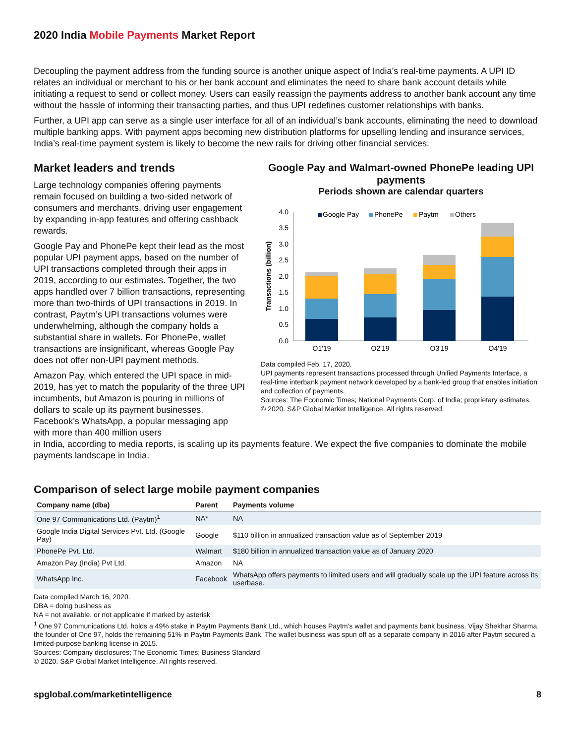2020 India Mobile Payments Market Report
Decoupling the payment address from the funding source is another unique aspect of India’s real-time payments. A UPI ID relates an individual or merchant to his or her bank account and eliminates the need to share bank account details while initiating a request to send or collect money. Users can easily reassign the payments address to another bank account any time without the hassle of informing their transacting parties, and thus UPI redefines customer relationships with banks.
Further, a UPI app can serve as a single user interface for all of an individual’s bank accounts, eliminating the need to download multiple banking apps. With payment apps becoming new distribution platforms for upselling lending and insurance services, India’s real-time payment system is likely to become the new rails for driving other financial services.
Market leaders and trends
Large technology companies offering payments remain focused on building a two-sided network of consumers and merchants, driving user engagement by expanding in-app features and offering cashback rewards.
Google Pay and PhonePe kept their lead as the most popular UPI payment apps, based on the number of UPI transactions completed through their apps in 2019, according to our estimates. Together, the two apps handled over 7 billion transactions, representing more than two-thirds of UPI transactions in 2019. In contrast, Paytm’s UPI transactions volumes were underwhelming, although the company holds a substantial share in wallets. For PhonePe, wallet transactions are insignificant, whereas Google Pay does not offer non-UPI payment methods.
Amazon Pay, which entered the UPI space in mid-2019, has yet to match the popularity of the three UPI incumbents, but Amazon is pouring in millions of dollars to scale up its payment businesses. Facebook’s WhatsApp, a popular messaging app with more than 400 million users
Google Pay and Walmart-owned PhonePe leading UPI payments
Periods shown are calendar quarters
Transactions (billion)
4.0
3.5
3.0
2.5
2.0
1.5
1.0
0.5
0.0
Google Pay
PhonePe
Paytm
Others
Q1'19
Q2'19
Q3'19
Q4'19
Data compiled Feb. 17, 2020.
UPI payments represent transactions processed through Unified Payments Interface, a real-time interbank payment network developed by a bank-led group that enables initiation and collection of payments.
Sources: The Economic Times; National Payments Corp. of India; proprietary estimates.
© 2020. S&P Global Market Intelligence. All rights reserved.
in India, according to media reports, is scaling up its payments feature. We expect the five companies to dominate the mobile payments landscape in India.
Comparison of select large mobile payment companies
| Company name (dba) | Parent | Payments volume |
| --- | --- | --- |
| One 97 Communications Ltd. (Paytm)<sup>1</sup> | NA* | NA |
| Google India Digital Services Pvt. Ltd. (Google Pay) | Google | $110 billion in annualized transaction value as of September 2019 |
| PhonePe Pvt. Ltd. | Walmart | $180 billion in annualized transaction value as of January 2020 |
| Amazon Pay (India) Pvt Ltd. | Amazon | NA |
| WhatsApp Inc. | Facebook | WhatsApp offers payments to limited users and will gradually scale up the UPI feature across its userbase. |
Data compiled March 16, 2020.
DBA = doing business as
NA = not available, or not applicable if marked by asterisk
<sup>1</sup> One 97 Communications Ltd. holds a 49% stake in Paytm Payments Bank Ltd., which houses Paytm’s wallet and payments bank business. Vijay Shekhar Sharma, the founder of One 97, holds the remaining 51% in Paytm Payments Bank. The wallet business was spun off as a separate company in 2016 after Paytm secured a limited-purpose banking license in 2015.
Sources: Company disclosures; The Economic Times; Business Standard
© 2020. S&P Global Market Intelligence. All rights reserved.
spglobal.com/marketintelligence 8